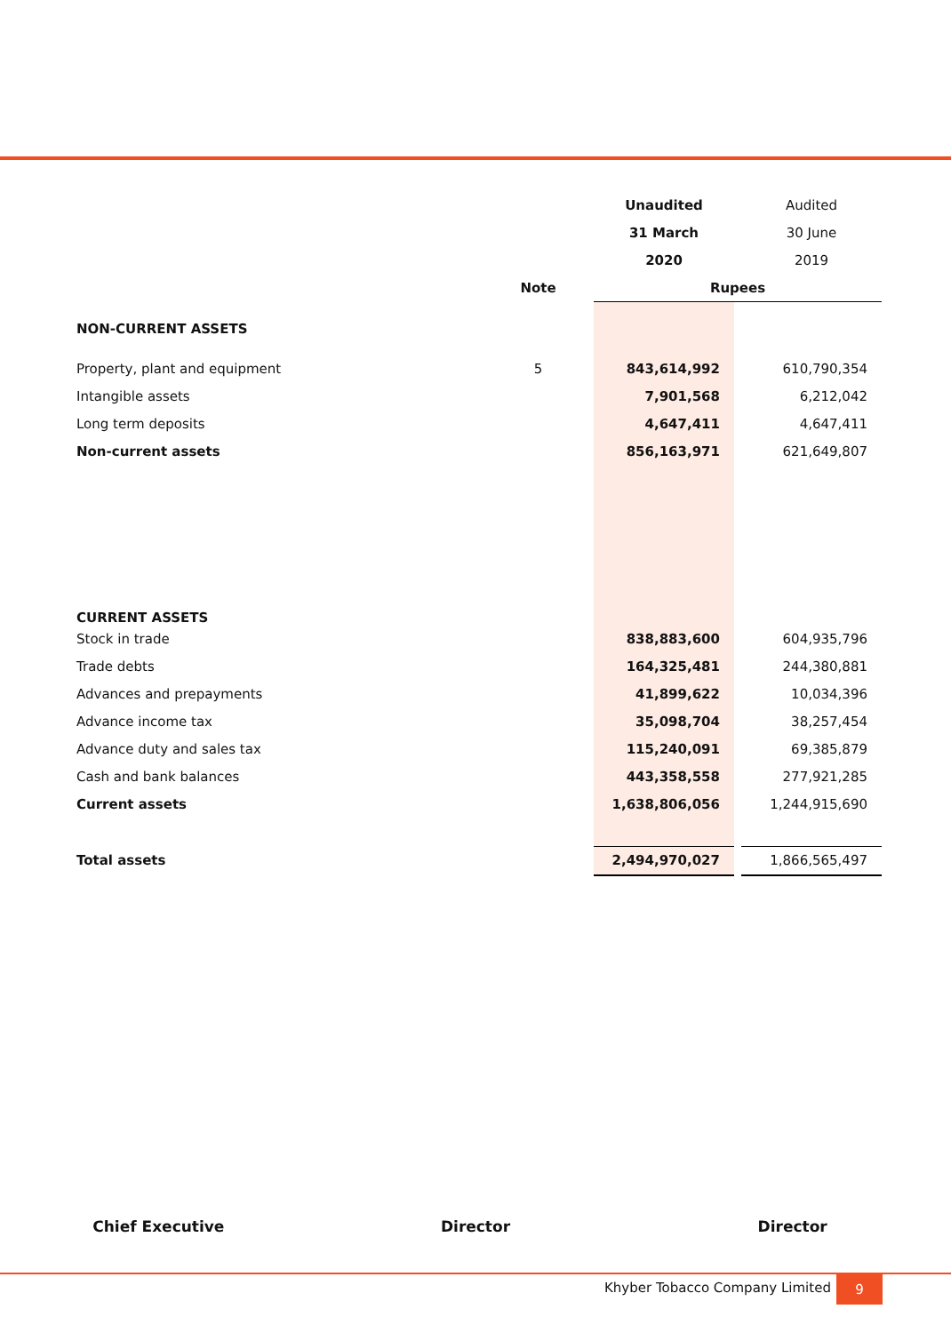| | | Unaudited | | Audited |
| | | 31 March | | 30 June |
| | | 2020 | | 2019 |
| | Note | Rupees | | |
| NON-CURRENT ASSETS | | | | |
| Property, plant and equipment | 5 | 843,614,992 | | 610,790,354 |
| Intangible assets | | 7,901,568 | | 6,212,042 |
| Long term deposits | | 4,647,411 | | 4,647,411 |
| Non-current assets | | 856,163,971 | | 621,649,807 |
| CURRENT ASSETS | | | | |
| Stock in trade | | 838,883,600 | | 604,935,796 |
| Trade debts | | 164,325,481 | | 244,380,881 |
| Advances and prepayments | | 41,899,622 | | 10,034,396 |
| Advance income tax | | 35,098,704 | | 38,257,454 |
| Advance duty and sales tax | | 115,240,091 | | 69,385,879 |
| Cash and bank balances | | 443,358,558 | | 277,921,285 |
| Current assets | | 1,638,806,056 | | 1,244,915,690 |
| Total assets | | 2,494,970,027 | | 1,866,565,497 |
Chief Executive Director Director
Khyber Tobacco Company Limited 9